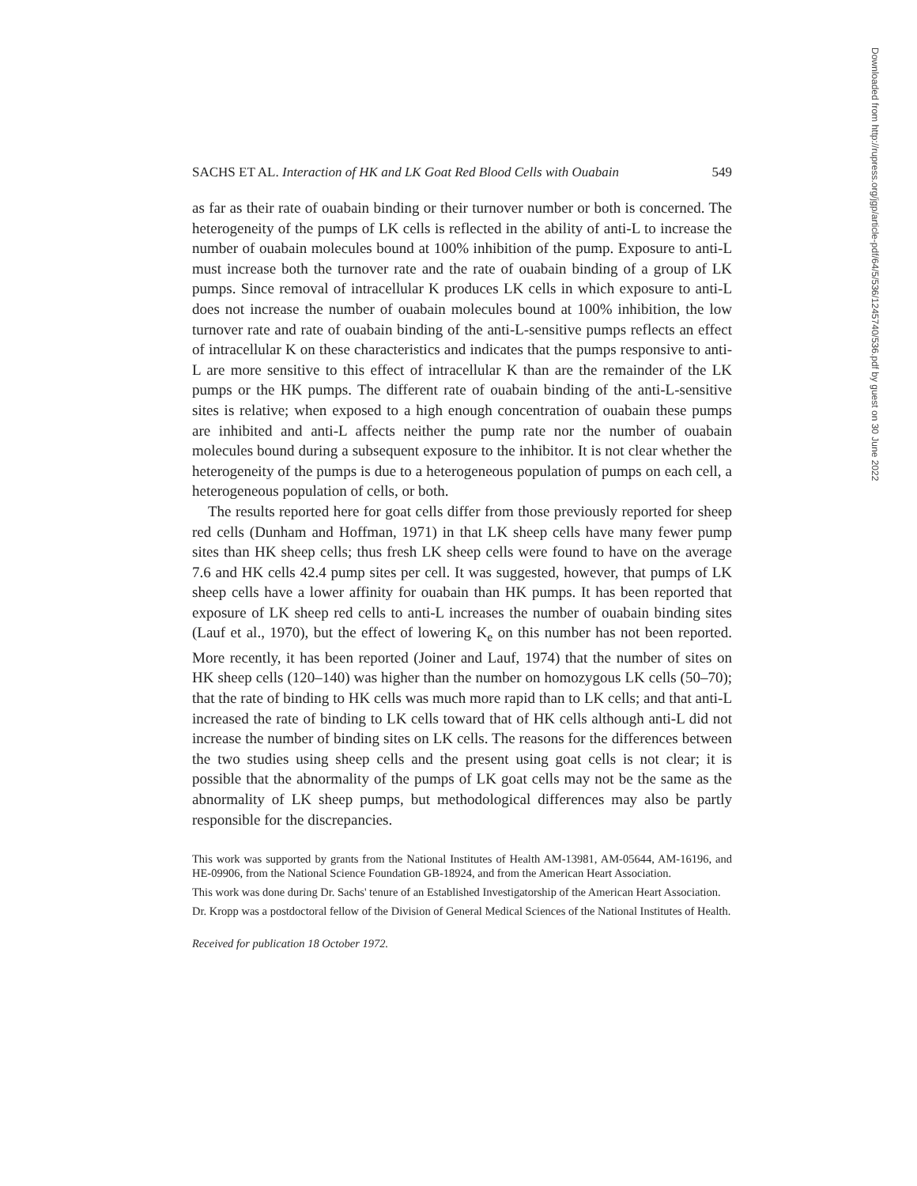SACHS ET AL. Interaction of HK and LK Goat Red Blood Cells with Ouabain 549
as far as their rate of ouabain binding or their turnover number or both is concerned. The heterogeneity of the pumps of LK cells is reflected in the ability of anti-L to increase the number of ouabain molecules bound at 100% inhibition of the pump. Exposure to anti-L must increase both the turnover rate and the rate of ouabain binding of a group of LK pumps. Since removal of intracellular K produces LK cells in which exposure to anti-L does not increase the number of ouabain molecules bound at 100% inhibition, the low turnover rate and rate of ouabain binding of the anti-L-sensitive pumps reflects an effect of intracellular K on these characteristics and indicates that the pumps responsive to anti-L are more sensitive to this effect of intracellular K than are the remainder of the LK pumps or the HK pumps. The different rate of ouabain binding of the anti-L-sensitive sites is relative; when exposed to a high enough concentration of ouabain these pumps are inhibited and anti-L affects neither the pump rate nor the number of ouabain molecules bound during a subsequent exposure to the inhibitor. It is not clear whether the heterogeneity of the pumps is due to a heterogeneous population of pumps on each cell, a heterogeneous population of cells, or both.
The results reported here for goat cells differ from those previously reported for sheep red cells (Dunham and Hoffman, 1971) in that LK sheep cells have many fewer pump sites than HK sheep cells; thus fresh LK sheep cells were found to have on the average 7.6 and HK cells 42.4 pump sites per cell. It was suggested, however, that pumps of LK sheep cells have a lower affinity for ouabain than HK pumps. It has been reported that exposure of LK sheep red cells to anti-L increases the number of ouabain binding sites (Lauf et al., 1970), but the effect of lowering K<sub>e</sub> on this number has not been reported. More recently, it has been reported (Joiner and Lauf, 1974) that the number of sites on HK sheep cells (120–140) was higher than the number on homozygous LK cells (50–70); that the rate of binding to HK cells was much more rapid than to LK cells; and that anti-L increased the rate of binding to LK cells toward that of HK cells although anti-L did not increase the number of binding sites on LK cells. The reasons for the differences between the two studies using sheep cells and the present using goat cells is not clear; it is possible that the abnormality of the pumps of LK goat cells may not be the same as the abnormality of LK sheep pumps, but methodological differences may also be partly responsible for the discrepancies.
This work was supported by grants from the National Institutes of Health AM-13981, AM-05644, AM-16196, and HE-09906, from the National Science Foundation GB-18924, and from the American Heart Association.
This work was done during Dr. Sachs' tenure of an Established Investigatorship of the American Heart Association.
Dr. Kropp was a postdoctoral fellow of the Division of General Medical Sciences of the National Institutes of Health.
Received for publication 18 October 1972.
Downloaded from http://rupress.org/jgp/article-pdf/64/5/536/1245740/536.pdf by guest on 30 June 2022